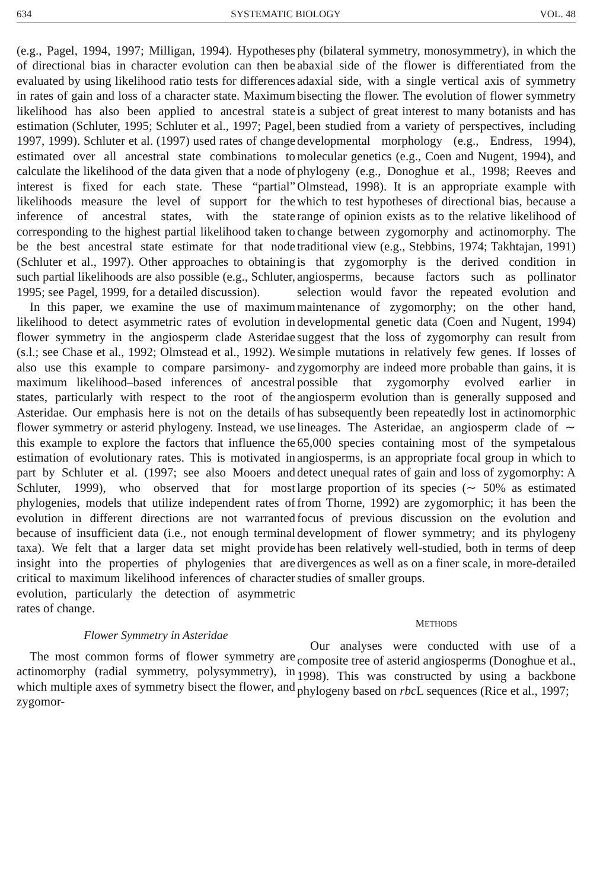634 SYSTEMATIC BIOLOGY VOL. 48
(e.g., Pagel, 1994, 1997; Milligan, 1994). Hypotheses of directional bias in character evolution can then be evaluated by using likelihood ratio tests for differences in rates of gain and loss of a character state. Maximum likelihood has also been applied to ancestral state estimation (Schluter, 1995; Schluter et al., 1997; Pagel, 1997, 1999). Schluter et al. (1997) used rates of change estimated over all ancestral state combinations to calculate the likelihood of the data given that a node of interest is fixed for each state. These “partial” likelihoods measure the level of support for the inference of ancestral states, with the state corresponding to the highest partial likelihood taken to be the best ancestral state estimate for that node (Schluter et al., 1997). Other approaches to obtaining such partial likelihoods are also possible (e.g., Schluter, 1995; see Pagel, 1999, for a detailed discussion).
In this paper, we examine the use of maximum likelihood to detect asymmetric rates of evolution in flower symmetry in the angiosperm clade Asteridae (s.l.; see Chase et al., 1992; Olmstead et al., 1992). We also use this example to compare parsimony- and maximum likelihood–based inferences of ancestral states, particularly with respect to the root of the Asteridae. Our emphasis here is not on the details of flower symmetry or asterid phylogeny. Instead, we use this example to explore the factors that influence the estimation of evolutionary rates. This is motivated in part by Schluter et al. (1997; see also Mooers and Schluter, 1999), who observed that for most phylogenies, models that utilize independent rates of evolution in different directions are not warranted because of insufficient data (i.e., not enough terminal taxa). We felt that a larger data set might provide insight into the properties of phylogenies that are critical to maximum likelihood inferences of character evolution, particularly the detection of asymmetric rates of change.
Flower Symmetry in Asteridae
The most common forms of flower symmetry are actinomorphy (radial symmetry, polysymmetry), in which multiple axes of symmetry bisect the flower, and zygomor-
phy (bilateral symmetry, monosymmetry), in which the abaxial side of the flower is differentiated from the adaxial side, with a single vertical axis of symmetry bisecting the flower. The evolution of flower symmetry is a subject of great interest to many botanists and has been studied from a variety of perspectives, including developmental morphology (e.g., Endress, 1994), molecular genetics (e.g., Coen and Nugent, 1994), and phylogeny (e.g., Donoghue et al., 1998; Reeves and Olmstead, 1998). It is an appropriate example with which to test hypotheses of directional bias, because a range of opinion exists as to the relative likelihood of change between zygomorphy and actinomorphy. The traditional view (e.g., Stebbins, 1974; Takhtajan, 1991) is that zygomorphy is the derived condition in angiosperms, because factors such as pollinator selection would favor the repeated evolution and maintenance of zygomorphy; on the other hand, developmental genetic data (Coen and Nugent, 1994) suggest that the loss of zygomorphy can result from simple mutations in relatively few genes. If losses of zygomorphy are indeed more probable than gains, it is possible that zygomorphy evolved earlier in angiosperm evolution than is generally supposed and has subsequently been repeatedly lost in actinomorphic lineages. The Asteridae, an angiosperm clade of ∼ 65,000 species containing most of the sympetalous angiosperms, is an appropriate focal group in which to detect unequal rates of gain and loss of zygomorphy: A large proportion of its species (∼ 50% as estimated from Thorne, 1992) are zygomorphic; it has been the focus of previous discussion on the evolution and development of flower symmetry; and its phylogeny has been relatively well-studied, both in terms of deep divergences as well as on a finer scale, in more-detailed studies of smaller groups.
METHODS
Our analyses were conducted with use of a composite tree of asterid angiosperms (Donoghue et al., 1998). This was constructed by using a backbone phylogeny based on rbc L sequences (Rice et al., 1997;